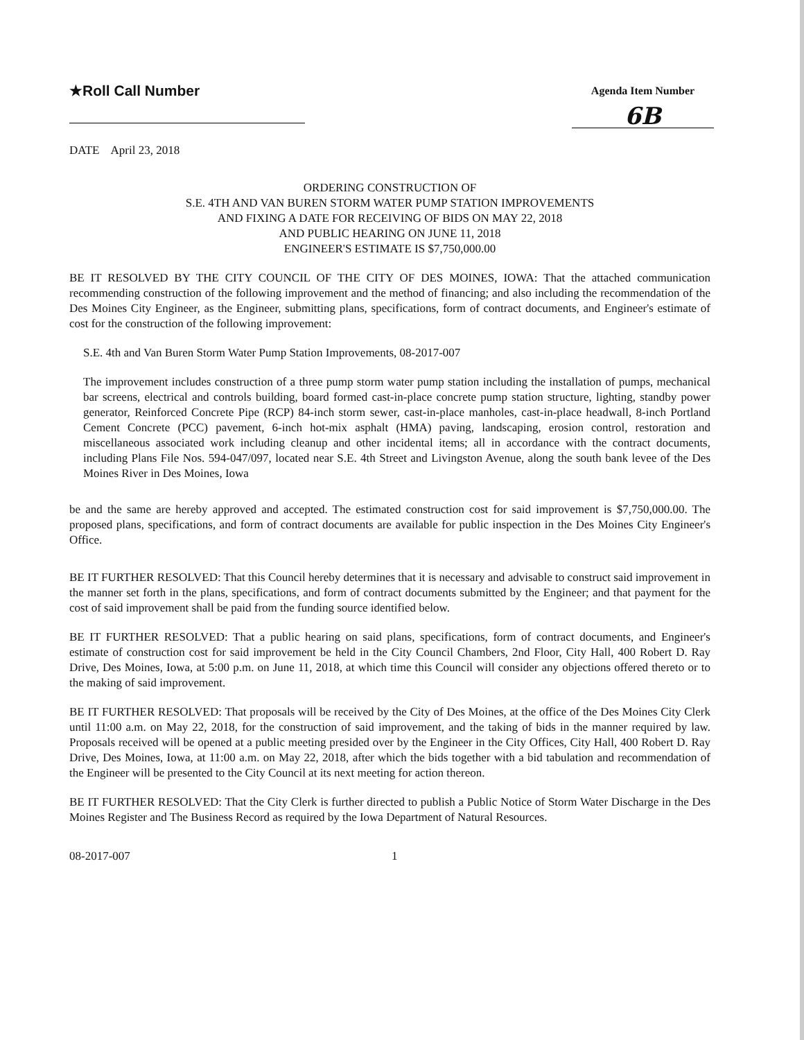★Roll Call Number
Agenda Item Number
6B
DATE April 23, 2018
ORDERING CONSTRUCTION OF
S.E. 4TH AND VAN BUREN STORM WATER PUMP STATION IMPROVEMENTS
AND FIXING A DATE FOR RECEIVING OF BIDS ON MAY 22, 2018
AND PUBLIC HEARING ON JUNE 11, 2018
ENGINEER'S ESTIMATE IS $7,750,000.00
BE IT RESOLVED BY THE CITY COUNCIL OF THE CITY OF DES MOINES, IOWA: That the attached communication recommending construction of the following improvement and the method of financing; and also including the recommendation of the Des Moines City Engineer, as the Engineer, submitting plans, specifications, form of contract documents, and Engineer's estimate of cost for the construction of the following improvement:
S.E. 4th and Van Buren Storm Water Pump Station Improvements, 08-2017-007
The improvement includes construction of a three pump storm water pump station including the installation of pumps, mechanical bar screens, electrical and controls building, board formed cast-in-place concrete pump station structure, lighting, standby power generator, Reinforced Concrete Pipe (RCP) 84-inch storm sewer, cast-in-place manholes, cast-in-place headwall, 8-inch Portland Cement Concrete (PCC) pavement, 6-inch hot-mix asphalt (HMA) paving, landscaping, erosion control, restoration and miscellaneous associated work including cleanup and other incidental items; all in accordance with the contract documents, including Plans File Nos. 594-047/097, located near S.E. 4th Street and Livingston Avenue, along the south bank levee of the Des Moines River in Des Moines, Iowa
be and the same are hereby approved and accepted. The estimated construction cost for said improvement is $7,750,000.00. The proposed plans, specifications, and form of contract documents are available for public inspection in the Des Moines City Engineer's Office.
BE IT FURTHER RESOLVED: That this Council hereby determines that it is necessary and advisable to construct said improvement in the manner set forth in the plans, specifications, and form of contract documents submitted by the Engineer; and that payment for the cost of said improvement shall be paid from the funding source identified below.
BE IT FURTHER RESOLVED: That a public hearing on said plans, specifications, form of contract documents, and Engineer's estimate of construction cost for said improvement be held in the City Council Chambers, 2nd Floor, City Hall, 400 Robert D. Ray Drive, Des Moines, Iowa, at 5:00 p.m. on June 11, 2018, at which time this Council will consider any objections offered thereto or to the making of said improvement.
BE IT FURTHER RESOLVED: That proposals will be received by the City of Des Moines, at the office of the Des Moines City Clerk until 11:00 a.m. on May 22, 2018, for the construction of said improvement, and the taking of bids in the manner required by law. Proposals received will be opened at a public meeting presided over by the Engineer in the City Offices, City Hall, 400 Robert D. Ray Drive, Des Moines, Iowa, at 11:00 a.m. on May 22, 2018, after which the bids together with a bid tabulation and recommendation of the Engineer will be presented to the City Council at its next meeting for action thereon.
BE IT FURTHER RESOLVED: That the City Clerk is further directed to publish a Public Notice of Storm Water Discharge in the Des Moines Register and The Business Record as required by the Iowa Department of Natural Resources.
08-2017-007 1